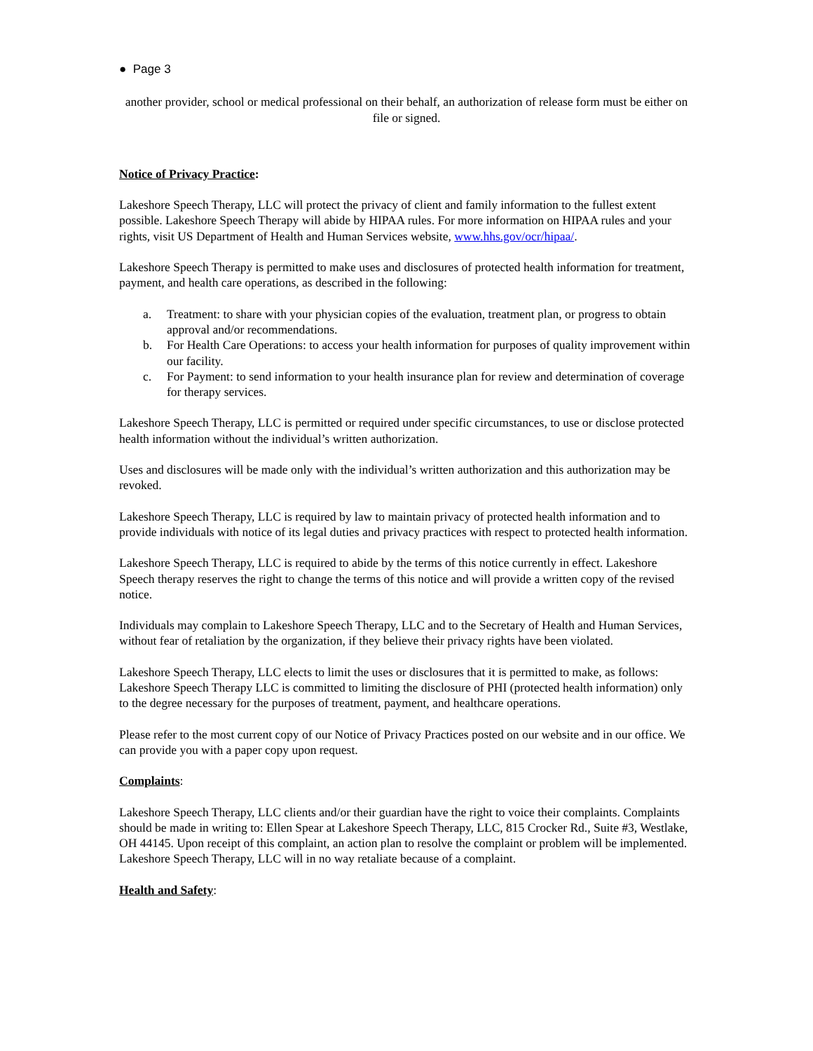● Page 3
another provider, school or medical professional on their behalf, an authorization of release form must be either on file or signed.
Notice of Privacy Practice:
Lakeshore Speech Therapy, LLC will protect the privacy of client and family information to the fullest extent possible. Lakeshore Speech Therapy will abide by HIPAA rules. For more information on HIPAA rules and your rights, visit US Department of Health and Human Services website, www.hhs.gov/ocr/hipaa/.
Lakeshore Speech Therapy is permitted to make uses and disclosures of protected health information for treatment, payment, and health care operations, as described in the following:
a. Treatment: to share with your physician copies of the evaluation, treatment plan, or progress to obtain approval and/or recommendations.
b. For Health Care Operations: to access your health information for purposes of quality improvement within our facility.
c. For Payment: to send information to your health insurance plan for review and determination of coverage for therapy services.
Lakeshore Speech Therapy, LLC is permitted or required under specific circumstances, to use or disclose protected health information without the individual’s written authorization.
Uses and disclosures will be made only with the individual’s written authorization and this authorization may be revoked.
Lakeshore Speech Therapy, LLC is required by law to maintain privacy of protected health information and to provide individuals with notice of its legal duties and privacy practices with respect to protected health information.
Lakeshore Speech Therapy, LLC is required to abide by the terms of this notice currently in effect. Lakeshore Speech therapy reserves the right to change the terms of this notice and will provide a written copy of the revised notice.
Individuals may complain to Lakeshore Speech Therapy, LLC and to the Secretary of Health and Human Services, without fear of retaliation by the organization, if they believe their privacy rights have been violated.
Lakeshore Speech Therapy, LLC elects to limit the uses or disclosures that it is permitted to make, as follows: Lakeshore Speech Therapy LLC is committed to limiting the disclosure of PHI (protected health information) only to the degree necessary for the purposes of treatment, payment, and healthcare operations.
Please refer to the most current copy of our Notice of Privacy Practices posted on our website and in our office. We can provide you with a paper copy upon request.
Complaints:
Lakeshore Speech Therapy, LLC clients and/or their guardian have the right to voice their complaints. Complaints should be made in writing to: Ellen Spear at Lakeshore Speech Therapy, LLC, 815 Crocker Rd., Suite #3, Westlake, OH 44145. Upon receipt of this complaint, an action plan to resolve the complaint or problem will be implemented. Lakeshore Speech Therapy, LLC will in no way retaliate because of a complaint.
Health and Safety: